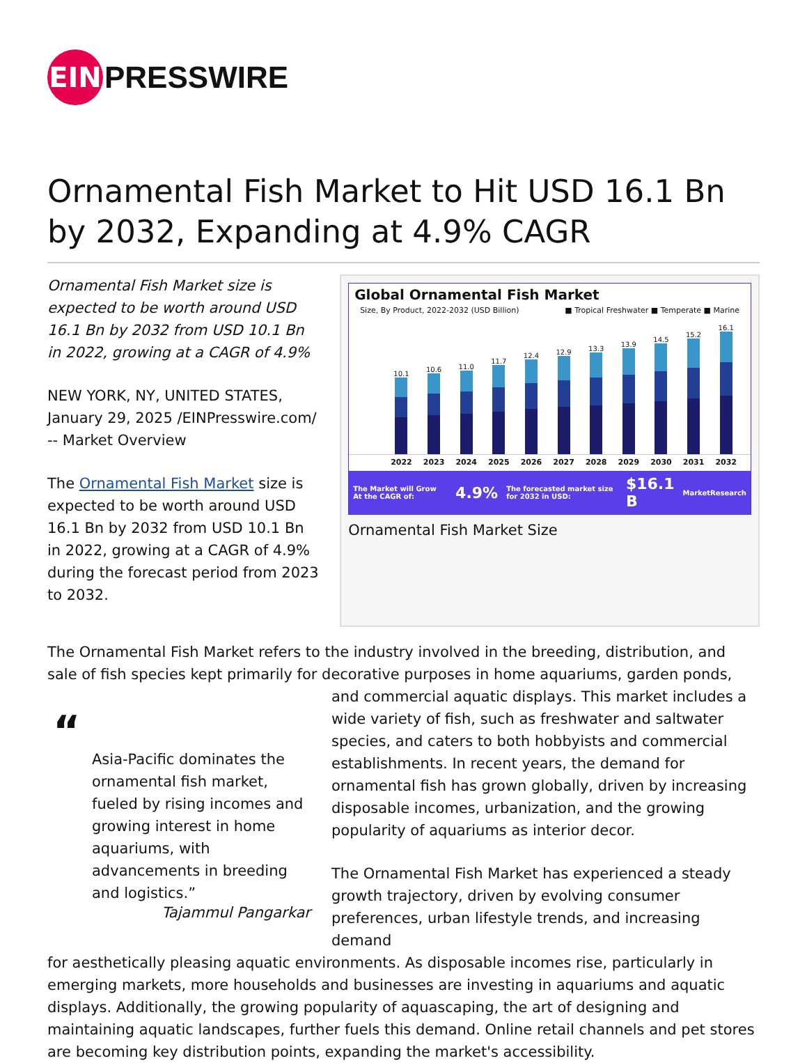EIN
PRESSWIRE
Ornamental Fish Market to Hit USD 16.1 Bn by 2032, Expanding at 4.9% CAGR
Ornamental Fish Market size is expected to be worth around USD 16.1 Bn by 2032 from USD 10.1 Bn in 2022, growing at a CAGR of 4.9%
NEW YORK, NY, UNITED STATES, January 29, 2025 /EINPresswire.com/ -- Market Overview
The Ornamental Fish Market size is expected to be worth around USD 16.1 Bn by 2032 from USD 10.1 Bn in 2022, growing at a CAGR of 4.9% during the forecast period from 2023 to 2032.
Global Ornamental Fish Market
Size, By Product, 2022-2032 (USD Billion) ■ Tropical Freshwater ■ Temperate ■ Marine
10.1
10.6
11.0
11.7
12.4
12.9
13.3
13.9
14.5
15.2
16.1
2022 2023 2024 2025 2026 2027 2028 2029 2030 2031 2032
The Market will Grow At the CAGR of: 4.9% The forecasted market size for 2032 in USD: $16.1 B MarketResearch
Ornamental Fish Market Size
The Ornamental Fish Market refers to the industry involved in the breeding, distribution, and sale of fish species kept primarily for decorative purposes in home aquariums, garden ponds,
“
Asia-Pacific dominates the ornamental fish market, fueled by rising incomes and growing interest in home aquariums, with advancements in breeding and logistics.”
Tajammul Pangarkar
and commercial aquatic displays. This market includes a wide variety of fish, such as freshwater and saltwater species, and caters to both hobbyists and commercial establishments. In recent years, the demand for ornamental fish has grown globally, driven by increasing disposable incomes, urbanization, and the growing popularity of aquariums as interior decor.
The Ornamental Fish Market has experienced a steady growth trajectory, driven by evolving consumer preferences, urban lifestyle trends, and increasing demand
for aesthetically pleasing aquatic environments. As disposable incomes rise, particularly in emerging markets, more households and businesses are investing in aquariums and aquatic displays. Additionally, the growing popularity of aquascaping, the art of designing and maintaining aquatic landscapes, further fuels this demand. Online retail channels and pet stores are becoming key distribution points, expanding the market's accessibility.